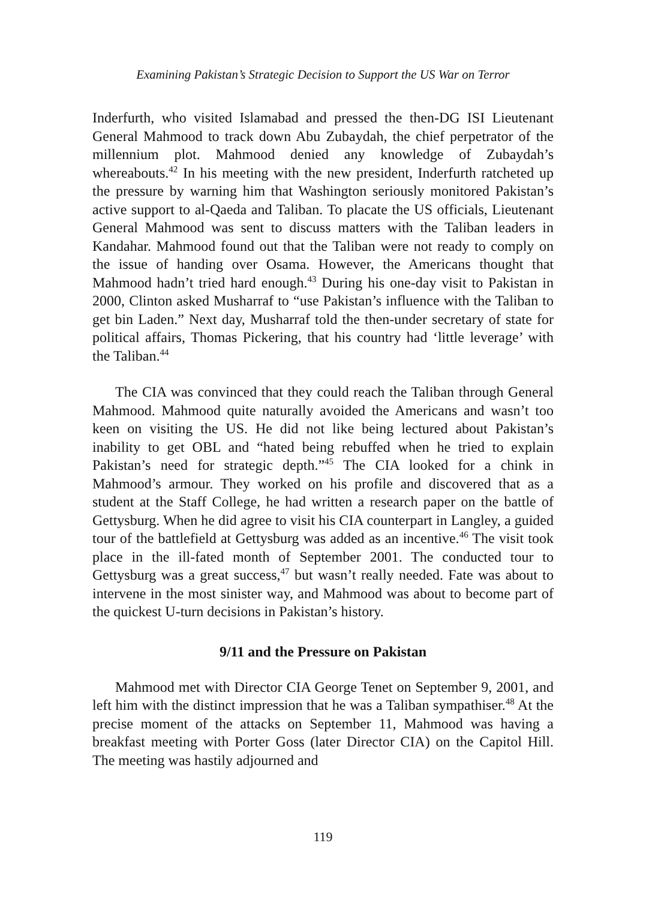Examining Pakistan’s Strategic Decision to Support the US War on Terror
Inderfurth, who visited Islamabad and pressed the then-DG ISI Lieutenant General Mahmood to track down Abu Zubaydah, the chief perpetrator of the millennium plot. Mahmood denied any knowledge of Zubaydah’s whereabouts.<sup>42</sup> In his meeting with the new president, Inderfurth ratcheted up the pressure by warning him that Washington seriously monitored Pakistan’s active support to al-Qaeda and Taliban. To placate the US officials, Lieutenant General Mahmood was sent to discuss matters with the Taliban leaders in Kandahar. Mahmood found out that the Taliban were not ready to comply on the issue of handing over Osama. However, the Americans thought that Mahmood hadn’t tried hard enough.<sup>43</sup> During his one-day visit to Pakistan in 2000, Clinton asked Musharraf to “use Pakistan’s influence with the Taliban to get bin Laden.” Next day, Musharraf told the then-under secretary of state for political affairs, Thomas Pickering, that his country had ‘little leverage’ with the Taliban.<sup>44</sup>
The CIA was convinced that they could reach the Taliban through General Mahmood. Mahmood quite naturally avoided the Americans and wasn’t too keen on visiting the US. He did not like being lectured about Pakistan’s inability to get OBL and “hated being rebuffed when he tried to explain Pakistan’s need for strategic depth.”<sup>45</sup> The CIA looked for a chink in Mahmood’s armour. They worked on his profile and discovered that as a student at the Staff College, he had written a research paper on the battle of Gettysburg. When he did agree to visit his CIA counterpart in Langley, a guided tour of the battlefield at Gettysburg was added as an incentive.<sup>46</sup> The visit took place in the ill-fated month of September 2001. The conducted tour to Gettysburg was a great success,<sup>47</sup> but wasn’t really needed. Fate was about to intervene in the most sinister way, and Mahmood was about to become part of the quickest U-turn decisions in Pakistan’s history.
9/11 and the Pressure on Pakistan
Mahmood met with Director CIA George Tenet on September 9, 2001, and left him with the distinct impression that he was a Taliban sympathiser.<sup>48</sup> At the precise moment of the attacks on September 11, Mahmood was having a breakfast meeting with Porter Goss (later Director CIA) on the Capitol Hill. The meeting was hastily adjourned and
119